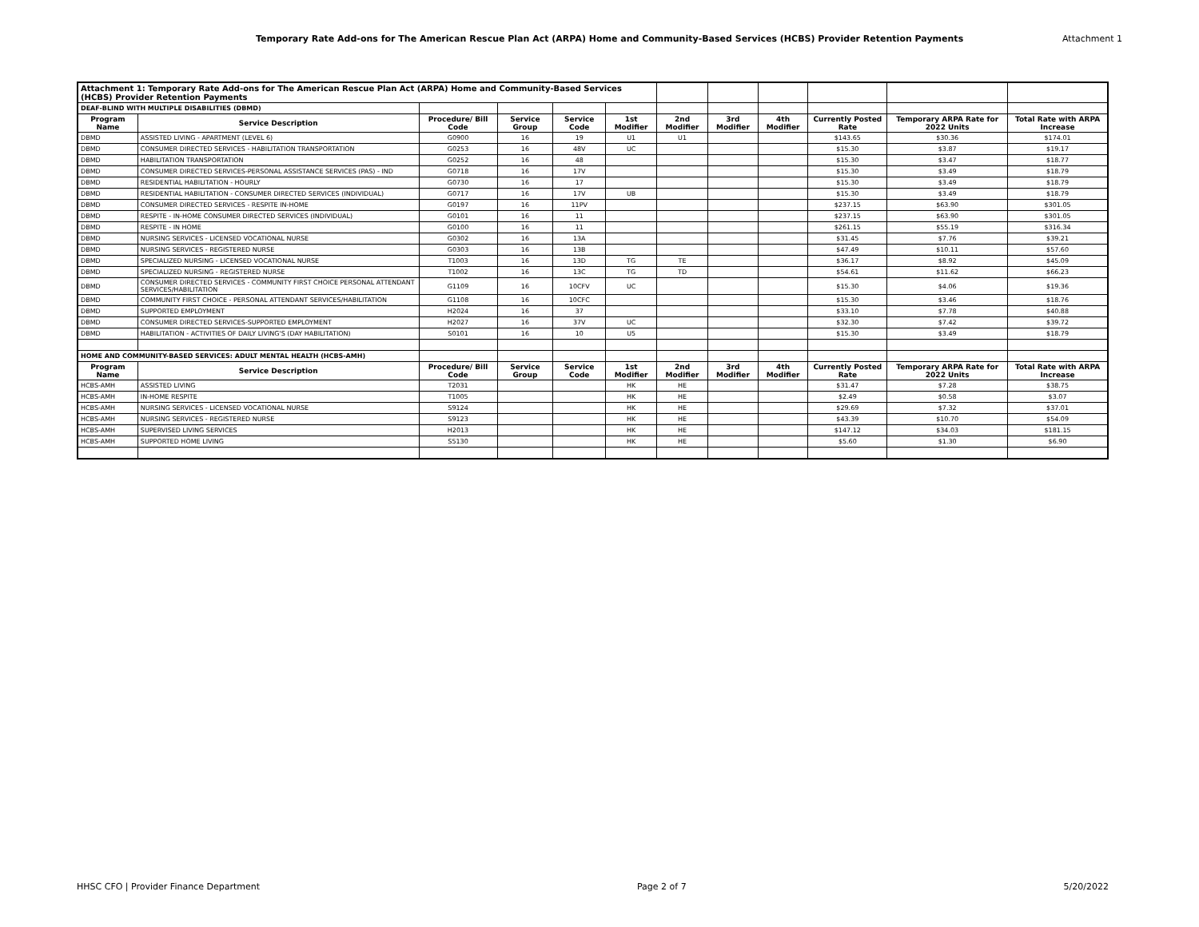Temporary Rate Add-ons for The American Rescue Plan Act (ARPA) Home and Community-Based Services (HCBS) Provider Retention Payments Attachment 1
| Attachment 1: Temporary Rate Add-ons for The American Rescue Plan Act (ARPA) Home and Community-Based Services (HCBS) Provider Retention Payments | | | | | | | | | | | |
| DEAF-BLIND WITH MULTIPLE DISABILITIES (DBMD) | | | | | | | | | | | |
| Program Name | Service Description | Procedure/ Bill Code | Service Group | Service Code | 1st Modifier | 2nd Modifier | 3rd Modifier | 4th Modifier | Currently Posted Rate | Temporary ARPA Rate for 2022 Units | Total Rate with ARPA Increase |
| DBMD | ASSISTED LIVING - APARTMENT (LEVEL 6) | G0900 | 16 | 19 | U1 | U1 | | | $143.65 | $30.36 | $174.01 |
| DBMD | CONSUMER DIRECTED SERVICES - HABILITATION TRANSPORTATION | G0253 | 16 | 48V | UC | | | | $15.30 | $3.87 | $19.17 |
| DBMD | HABILITATION TRANSPORTATION | G0252 | 16 | 48 | | | | | $15.30 | $3.47 | $18.77 |
| DBMD | CONSUMER DIRECTED SERVICES-PERSONAL ASSISTANCE SERVICES (PAS) - IND | G0718 | 16 | 17V | | | | | $15.30 | $3.49 | $18.79 |
| DBMD | RESIDENTIAL HABILITATION - HOURLY | G0730 | 16 | 17 | | | | | $15.30 | $3.49 | $18.79 |
| DBMD | RESIDENTIAL HABILITATION - CONSUMER DIRECTED SERVICES (INDIVIDUAL) | G0717 | 16 | 17V | UB | | | | $15.30 | $3.49 | $18.79 |
| DBMD | CONSUMER DIRECTED SERVICES - RESPITE IN-HOME | G0197 | 16 | 11PV | | | | | $237.15 | $63.90 | $301.05 |
| DBMD | RESPITE - IN-HOME CONSUMER DIRECTED SERVICES (INDIVIDUAL) | G0101 | 16 | 11 | | | | | $237.15 | $63.90 | $301.05 |
| DBMD | RESPITE - IN HOME | G0100 | 16 | 11 | | | | | $261.15 | $55.19 | $316.34 |
| DBMD | NURSING SERVICES - LICENSED VOCATIONAL NURSE | G0302 | 16 | 13A | | | | | $31.45 | $7.76 | $39.21 |
| DBMD | NURSING SERVICES - REGISTERED NURSE | G0303 | 16 | 13B | | | | | $47.49 | $10.11 | $57.60 |
| DBMD | SPECIALIZED NURSING - LICENSED VOCATIONAL NURSE | T1003 | 16 | 13D | TG | TE | | | $36.17 | $8.92 | $45.09 |
| DBMD | SPECIALIZED NURSING - REGISTERED NURSE | T1002 | 16 | 13C | TG | TD | | | $54.61 | $11.62 | $66.23 |
| DBMD | CONSUMER DIRECTED SERVICES - COMMUNITY FIRST CHOICE PERSONAL ATTENDANT SERVICES/HABILITATION | G1109 | 16 | 10CFV | UC | | | | $15.30 | $4.06 | $19.36 |
| DBMD | COMMUNITY FIRST CHOICE - PERSONAL ATTENDANT SERVICES/HABILITATION | G1108 | 16 | 10CFC | | | | | $15.30 | $3.46 | $18.76 |
| DBMD | SUPPORTED EMPLOYMENT | H2024 | 16 | 37 | | | | | $33.10 | $7.78 | $40.88 |
| DBMD | CONSUMER DIRECTED SERVICES-SUPPORTED EMPLOYMENT | H2027 | 16 | 37V | UC | | | | $32.30 | $7.42 | $39.72 |
| DBMD | HABILITATION - ACTIVITIES OF DAILY LIVING'S (DAY HABILITATION) | S0101 | 16 | 10 | U5 | | | | $15.30 | $3.49 | $18.79 |
| HOME AND COMMUNITY-BASED SERVICES: ADULT MENTAL HEALTH (HCBS-AMH) | | | | | | | | | | | |
| Program Name | Service Description | Procedure/ Bill Code | Service Group | Service Code | 1st Modifier | 2nd Modifier | 3rd Modifier | 4th Modifier | Currently Posted Rate | Temporary ARPA Rate for 2022 Units | Total Rate with ARPA Increase |
| HCBS-AMH | ASSISTED LIVING | T2031 | | | HK | HE | | | $31.47 | $7.28 | $38.75 |
| HCBS-AMH | IN-HOME RESPITE | T1005 | | | HK | HE | | | $2.49 | $0.58 | $3.07 |
| HCBS-AMH | NURSING SERVICES - LICENSED VOCATIONAL NURSE | S9124 | | | HK | HE | | | $29.69 | $7.32 | $37.01 |
| HCBS-AMH | NURSING SERVICES - REGISTERED NURSE | S9123 | | | HK | HE | | | $43.39 | $10.70 | $54.09 |
| HCBS-AMH | SUPERVISED LIVING SERVICES | H2013 | | | HK | HE | | | $147.12 | $34.03 | $181.15 |
| HCBS-AMH | SUPPORTED HOME LIVING | S5130 | | | HK | HE | | | $5.60 | $1.30 | $6.90 |
HHSC CFO | Provider Finance Department Page 2 of 7 5/20/2022